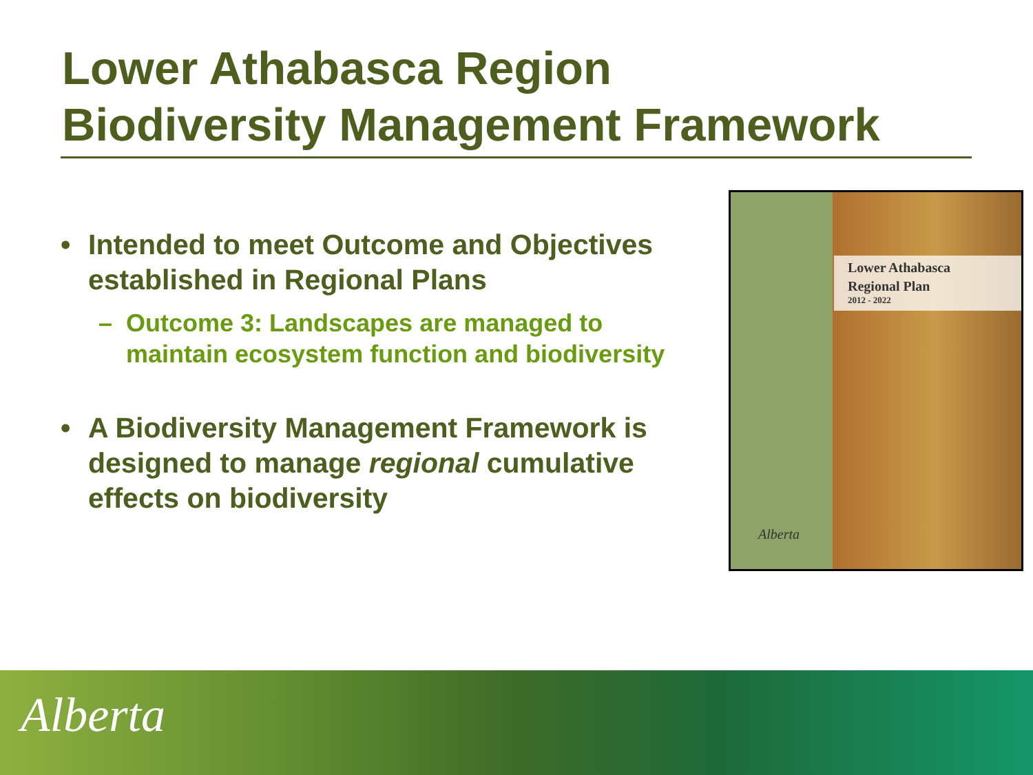Lower Athabasca Region
Biodiversity Management Framework
• Intended to meet Outcome and Objectives established in Regional Plans
– Outcome 3: Landscapes are managed to maintain ecosystem function and biodiversity
• A Biodiversity Management Framework is designed to manage regional cumulative effects on biodiversity
Lower Athabasca
Regional Plan
2012 - 2022
Alberta
Alberta